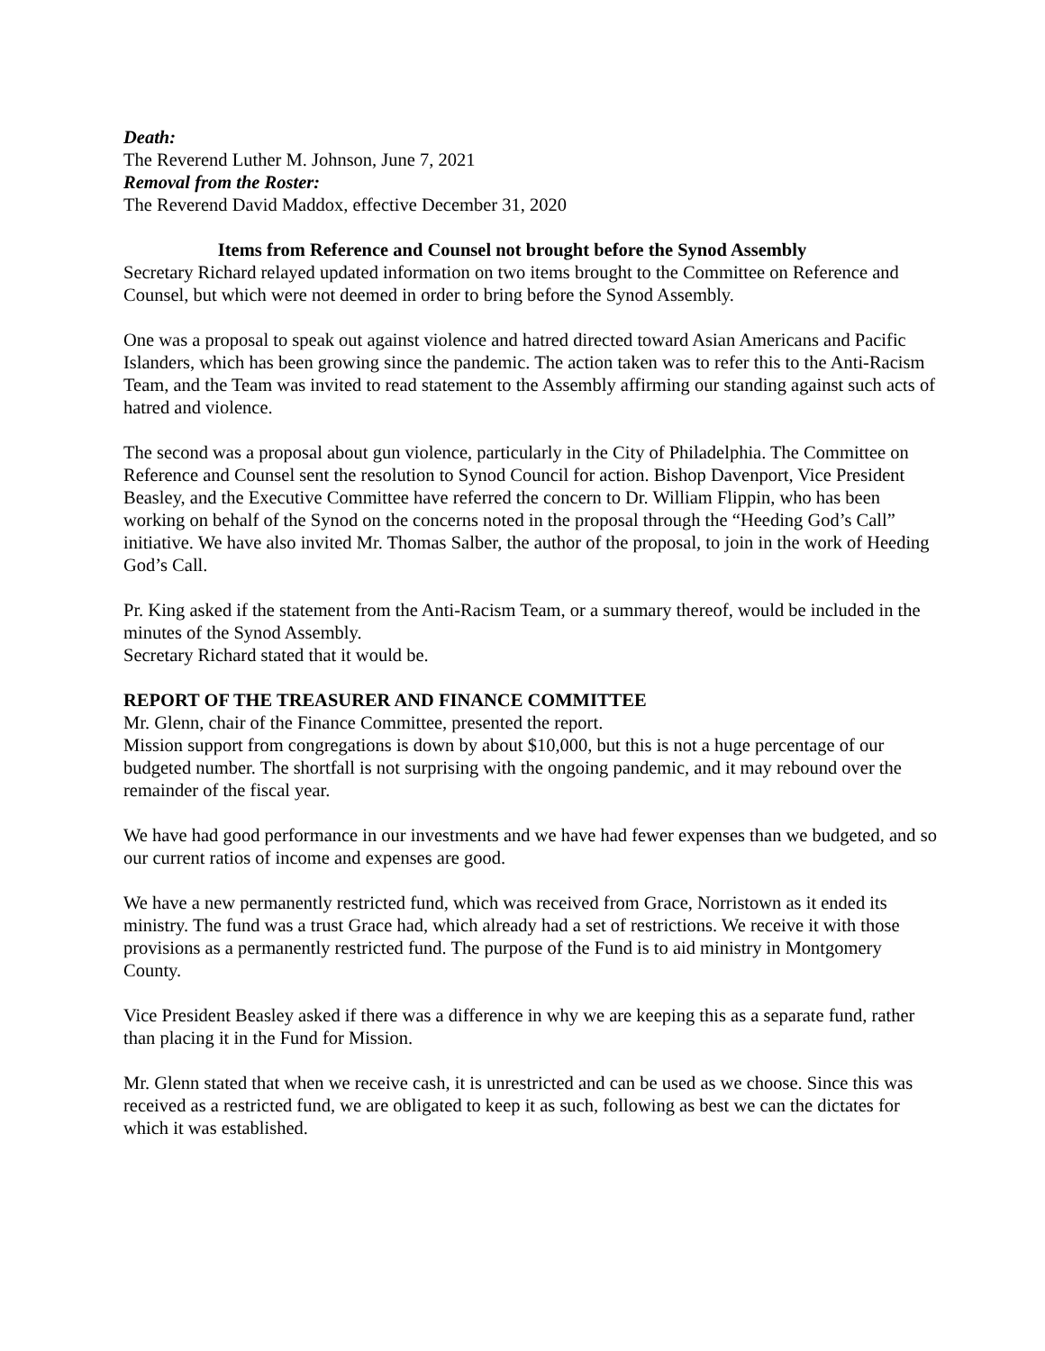Death:
The Reverend Luther M. Johnson, June 7, 2021
Removal from the Roster:
The Reverend David Maddox, effective December 31, 2020
Items from Reference and Counsel not brought before the Synod Assembly
Secretary Richard relayed updated information on two items brought to the Committee on Reference and Counsel, but which were not deemed in order to bring before the Synod Assembly.
One was a proposal to speak out against violence and hatred directed toward Asian Americans and Pacific Islanders, which has been growing since the pandemic. The action taken was to refer this to the Anti-Racism Team, and the Team was invited to read statement to the Assembly affirming our standing against such acts of hatred and violence.
The second was a proposal about gun violence, particularly in the City of Philadelphia. The Committee on Reference and Counsel sent the resolution to Synod Council for action. Bishop Davenport, Vice President Beasley, and the Executive Committee have referred the concern to Dr. William Flippin, who has been working on behalf of the Synod on the concerns noted in the proposal through the “Heeding God’s Call” initiative. We have also invited Mr. Thomas Salber, the author of the proposal, to join in the work of Heeding God’s Call.
Pr. King asked if the statement from the Anti-Racism Team, or a summary thereof, would be included in the minutes of the Synod Assembly.
Secretary Richard stated that it would be.
REPORT OF THE TREASURER AND FINANCE COMMITTEE
Mr. Glenn, chair of the Finance Committee, presented the report.
Mission support from congregations is down by about $10,000, but this is not a huge percentage of our budgeted number. The shortfall is not surprising with the ongoing pandemic, and it may rebound over the remainder of the fiscal year.
We have had good performance in our investments and we have had fewer expenses than we budgeted, and so our current ratios of income and expenses are good.
We have a new permanently restricted fund, which was received from Grace, Norristown as it ended its ministry. The fund was a trust Grace had, which already had a set of restrictions. We receive it with those provisions as a permanently restricted fund. The purpose of the Fund is to aid ministry in Montgomery County.
Vice President Beasley asked if there was a difference in why we are keeping this as a separate fund, rather than placing it in the Fund for Mission.
Mr. Glenn stated that when we receive cash, it is unrestricted and can be used as we choose. Since this was received as a restricted fund, we are obligated to keep it as such, following as best we can the dictates for which it was established.